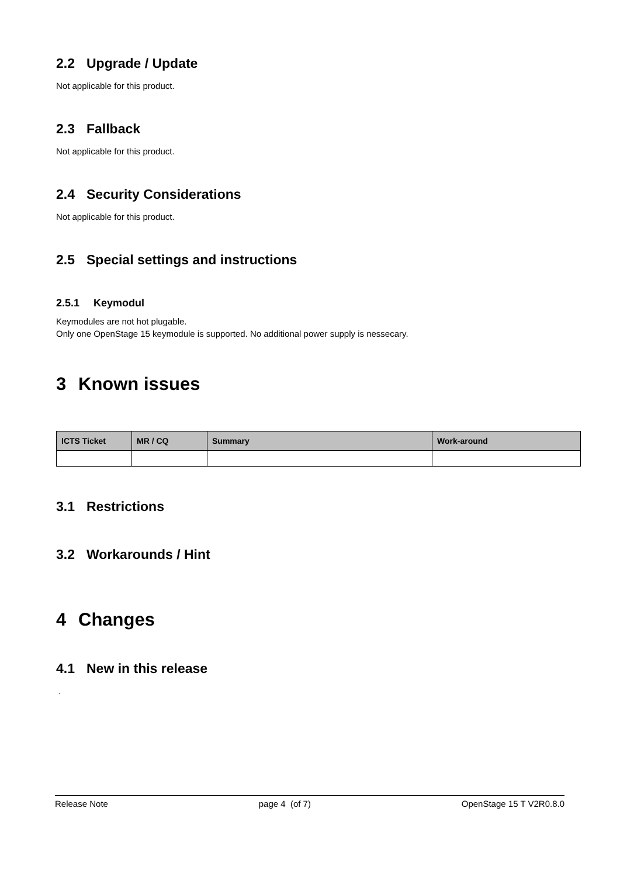2.2 Upgrade / Update
Not applicable for this product.
2.3 Fallback
Not applicable for this product.
2.4 Security Considerations
Not applicable for this product.
2.5 Special settings and instructions
2.5.1 Keymodul
Keymodules are not hot plugable.
Only one OpenStage 15 keymodule is supported. No additional power supply is nessecary.
3 Known issues
| ICTS Ticket | MR / CQ | Summary | Work-around |
| --- | --- | --- | --- |
3.1 Restrictions
3.2 Workarounds / Hint
4 Changes
4.1 New in this release
.
Release Note page 4 (of 7) OpenStage 15 T V2R0.8.0